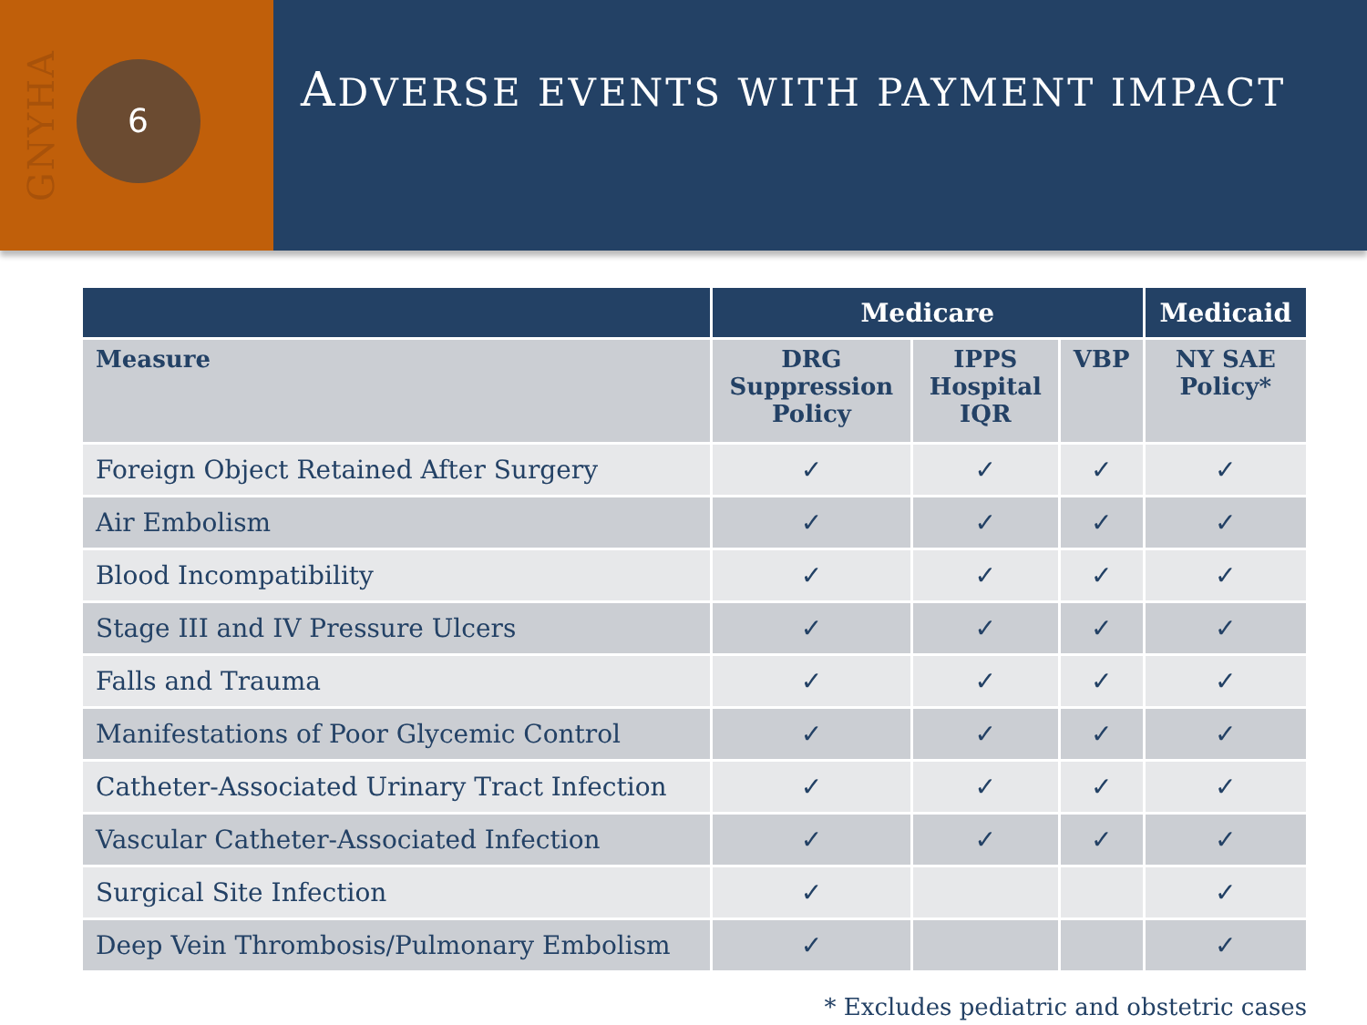GNYHA
6
ADVERSE EVENTS WITH PAYMENT IMPACT
| | Medicare | | | Medicaid |
| --- | --- | --- | --- | --- |
| Measure | DRG Suppression Policy | IPPS Hospital IQR | VBP | NY SAE Policy* |
| Foreign Object Retained After Surgery | ✓ | ✓ | ✓ | ✓ |
| Air Embolism | ✓ | ✓ | ✓ | ✓ |
| Blood Incompatibility | ✓ | ✓ | ✓ | ✓ |
| Stage III and IV Pressure Ulcers | ✓ | ✓ | ✓ | ✓ |
| Falls and Trauma | ✓ | ✓ | ✓ | ✓ |
| Manifestations of Poor Glycemic Control | ✓ | ✓ | ✓ | ✓ |
| Catheter-Associated Urinary Tract Infection | ✓ | ✓ | ✓ | ✓ |
| Vascular Catheter-Associated Infection | ✓ | ✓ | ✓ | ✓ |
| Surgical Site Infection | ✓ | | | ✓ |
| Deep Vein Thrombosis/Pulmonary Embolism | ✓ | | | ✓ |
* Excludes pediatric and obstetric cases